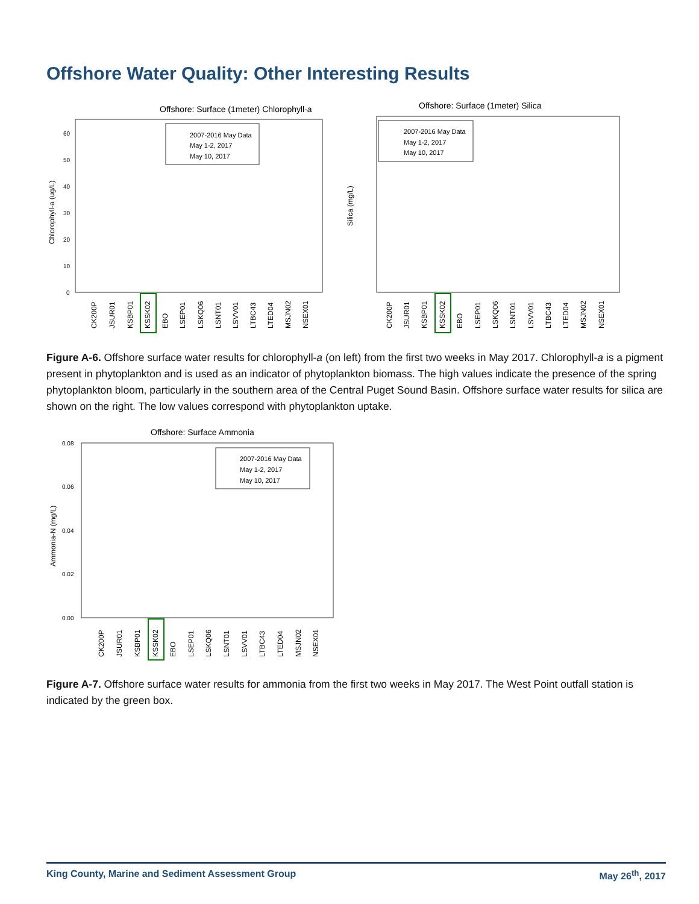Offshore Water Quality: Other Interesting Results
Offshore: Surface (1meter) Chlorophyll-a
Chlorophyll-a (ug/L)
60
50
40
30
20
10
0
2007-2016 May Data
May 1-2, 2017
May 10, 2017
Offshore: Surface (1meter) Silica
Silica (mg/L)
2007-2016 May Data
May 1-2, 2017
May 10, 2017
CK200P
JSUR01
KSBP01
KSSK02
EBO
LSEP01
LSKQ06
LSNT01
LSVV01
LTBC43
LTED04
MSJN02
NSEX01
CK200P
JSUR01
KSBP01
KSSK02
EBO
LSEP01
LSKQ06
LSNT01
LSVV01
LTBC43
LTED04
MSJN02
NSEX01
Figure A-6. Offshore surface water results for chlorophyll-a (on left) from the first two weeks in May 2017. Chlorophyll-a is a pigment present in phytoplankton and is used as an indicator of phytoplankton biomass. The high values indicate the presence of the spring phytoplankton bloom, particularly in the southern area of the Central Puget Sound Basin. Offshore surface water results for silica are shown on the right. The low values correspond with phytoplankton uptake.
Offshore: Surface Ammonia
Ammonia-N (mg/L)
0.08
0.06
0.04
0.02
0.00
2007-2016 May Data
May 1-2, 2017
May 10, 2017
CK200P
JSUR01
KSBP01
KSSK02
EBO
LSEP01
LSKQ06
LSNT01
LSVV01
LTBC43
LTED04
MSJN02
NSEX01
Figure A-7. Offshore surface water results for ammonia from the first two weeks in May 2017. The West Point outfall station is indicated by the green box.
King County, Marine and Sediment Assessment Group May 26<sup>th</sup>, 2017